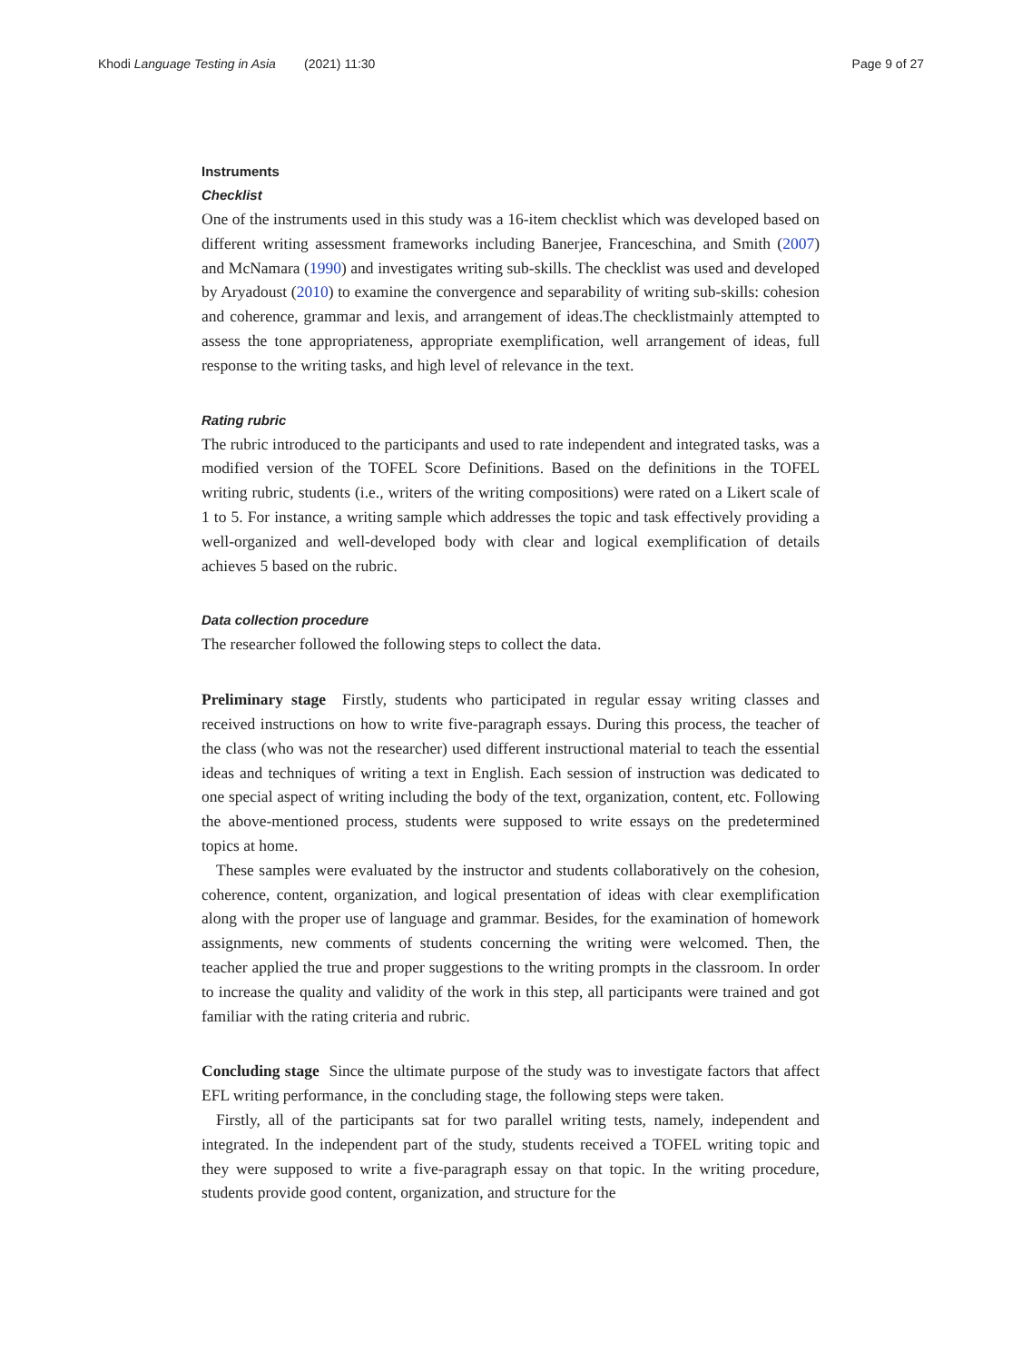Khodi Language Testing in Asia (2021) 11:30 Page 9 of 27
Instruments
Checklist
One of the instruments used in this study was a 16-item checklist which was developed based on different writing assessment frameworks including Banerjee, Franceschina, and Smith (2007) and McNamara (1990) and investigates writing sub-skills. The checklist was used and developed by Aryadoust (2010) to examine the convergence and separability of writing sub-skills: cohesion and coherence, grammar and lexis, and arrangement of ideas.The checklistmainly attempted to assess the tone appropriateness, appropriate exemplification, well arrangement of ideas, full response to the writing tasks, and high level of relevance in the text.
Rating rubric
The rubric introduced to the participants and used to rate independent and integrated tasks, was a modified version of the TOFEL Score Definitions. Based on the definitions in the TOFEL writing rubric, students (i.e., writers of the writing compositions) were rated on a Likert scale of 1 to 5. For instance, a writing sample which addresses the topic and task effectively providing a well-organized and well-developed body with clear and logical exemplification of details achieves 5 based on the rubric.
Data collection procedure
The researcher followed the following steps to collect the data.
Preliminary stage Firstly, students who participated in regular essay writing classes and received instructions on how to write five-paragraph essays. During this process, the teacher of the class (who was not the researcher) used different instructional material to teach the essential ideas and techniques of writing a text in English. Each session of instruction was dedicated to one special aspect of writing including the body of the text, organization, content, etc. Following the above-mentioned process, students were supposed to write essays on the predetermined topics at home.
These samples were evaluated by the instructor and students collaboratively on the cohesion, coherence, content, organization, and logical presentation of ideas with clear exemplification along with the proper use of language and grammar. Besides, for the examination of homework assignments, new comments of students concerning the writing were welcomed. Then, the teacher applied the true and proper suggestions to the writing prompts in the classroom. In order to increase the quality and validity of the work in this step, all participants were trained and got familiar with the rating criteria and rubric.
Concluding stage Since the ultimate purpose of the study was to investigate factors that affect EFL writing performance, in the concluding stage, the following steps were taken.
Firstly, all of the participants sat for two parallel writing tests, namely, independent and integrated. In the independent part of the study, students received a TOFEL writing topic and they were supposed to write a five-paragraph essay on that topic. In the writing procedure, students provide good content, organization, and structure for the